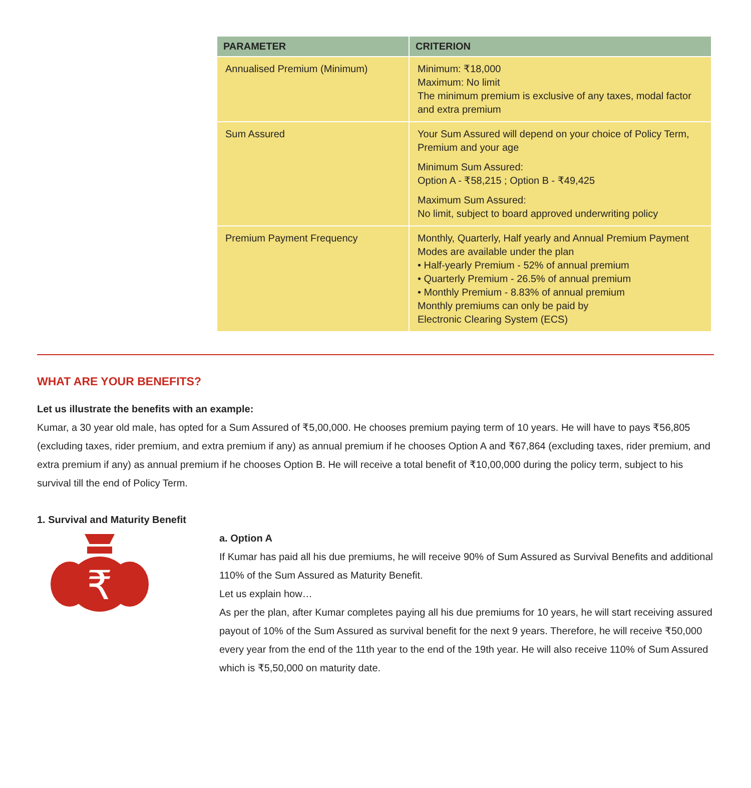| PARAMETER | CRITERION |
| --- | --- |
| Annualised Premium (Minimum) | Minimum: ₹18,000 Maximum: No limit The minimum premium is exclusive of any taxes, modal factor and extra premium |
| Sum Assured | Your Sum Assured will depend on your choice of Policy Term, Premium and your age Minimum Sum Assured: Option A - ₹58,215 ; Option B - ₹49,425 Maximum Sum Assured: No limit, subject to board approved underwriting policy |
| Premium Payment Frequency | Monthly, Quarterly, Half yearly and Annual Premium Payment Modes are available under the plan • Half-yearly Premium - 52% of annual premium • Quarterly Premium - 26.5% of annual premium • Monthly Premium - 8.83% of annual premium Monthly premiums can only be paid by Electronic Clearing System (ECS) |
WHAT ARE YOUR BENEFITS?
Let us illustrate the benefits with an example:
Kumar, a 30 year old male, has opted for a Sum Assured of ₹5,00,000. He chooses premium paying term of 10 years. He will have to pays ₹56,805 (excluding taxes, rider premium, and extra premium if any) as annual premium if he chooses Option A and ₹67,864 (excluding taxes, rider premium, and extra premium if any) as annual premium if he chooses Option B. He will receive a total benefit of ₹10,00,000 during the policy term, subject to his survival till the end of Policy Term.
1. Survival and Maturity Benefit
₹
a. Option A
If Kumar has paid all his due premiums, he will receive 90% of Sum Assured as Survival Benefits and additional 110% of the Sum Assured as Maturity Benefit.
Let us explain how…
As per the plan, after Kumar completes paying all his due premiums for 10 years, he will start receiving assured payout of 10% of the Sum Assured as survival benefit for the next 9 years. Therefore, he will receive ₹50,000 every year from the end of the 11th year to the end of the 19th year. He will also receive 110% of Sum Assured which is ₹5,50,000 on maturity date.